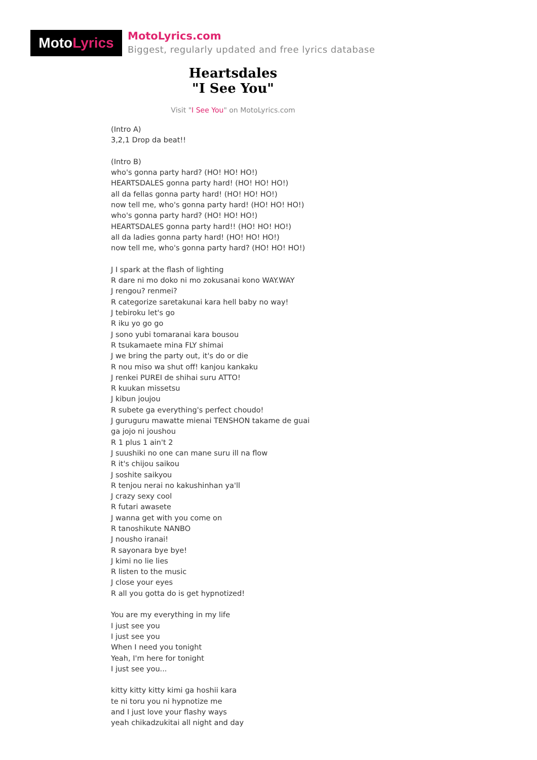Moto Lyrics
MotoLyrics.com
Biggest, regularly updated and free lyrics database
Heartsdales
"I See You"
Visit "I See You" on MotoLyrics.com
(Intro A)
3,2,1 Drop da beat!!
(Intro B)
who's gonna party hard? (HO! HO! HO!)
HEARTSDALES gonna party hard! (HO! HO! HO!)
all da fellas gonna party hard! (HO! HO! HO!)
now tell me, who's gonna party hard! (HO! HO! HO!)
who's gonna party hard? (HO! HO! HO!)
HEARTSDALES gonna party hard!! (HO! HO! HO!)
all da ladies gonna party hard! (HO! HO! HO!)
now tell me, who's gonna party hard? (HO! HO! HO!)
J I spark at the flash of lighting
R dare ni mo doko ni mo zokusanai kono WAY.WAY
J rengou? renmei?
R categorize saretakunai kara hell baby no way!
J tebiroku let's go
R iku yo go go
J sono yubi tomaranai kara bousou
R tsukamaete mina FLY shimai
J we bring the party out, it's do or die
R nou miso wa shut off! kanjou kankaku
J renkei PUREI de shihai suru ATTO!
R kuukan missetsu
J kibun joujou
R subete ga everything's perfect choudo!
J guruguru mawatte mienai TENSHON takame de guai
ga jojo ni joushou
R 1 plus 1 ain't 2
J suushiki no one can mane suru ill na flow
R it's chijou saikou
J soshite saikyou
R tenjou nerai no kakushinhan ya'll
J crazy sexy cool
R futari awasete
J wanna get with you come on
R tanoshikute NANBO
J nousho iranai!
R sayonara bye bye!
J kimi no lie lies
R listen to the music
J close your eyes
R all you gotta do is get hypnotized!
You are my everything in my life
I just see you
I just see you
When I need you tonight
Yeah, I'm here for tonight
I just see you...
kitty kitty kitty kimi ga hoshii kara
te ni toru you ni hypnotize me
and I just love your flashy ways
yeah chikadzukitai all night and day